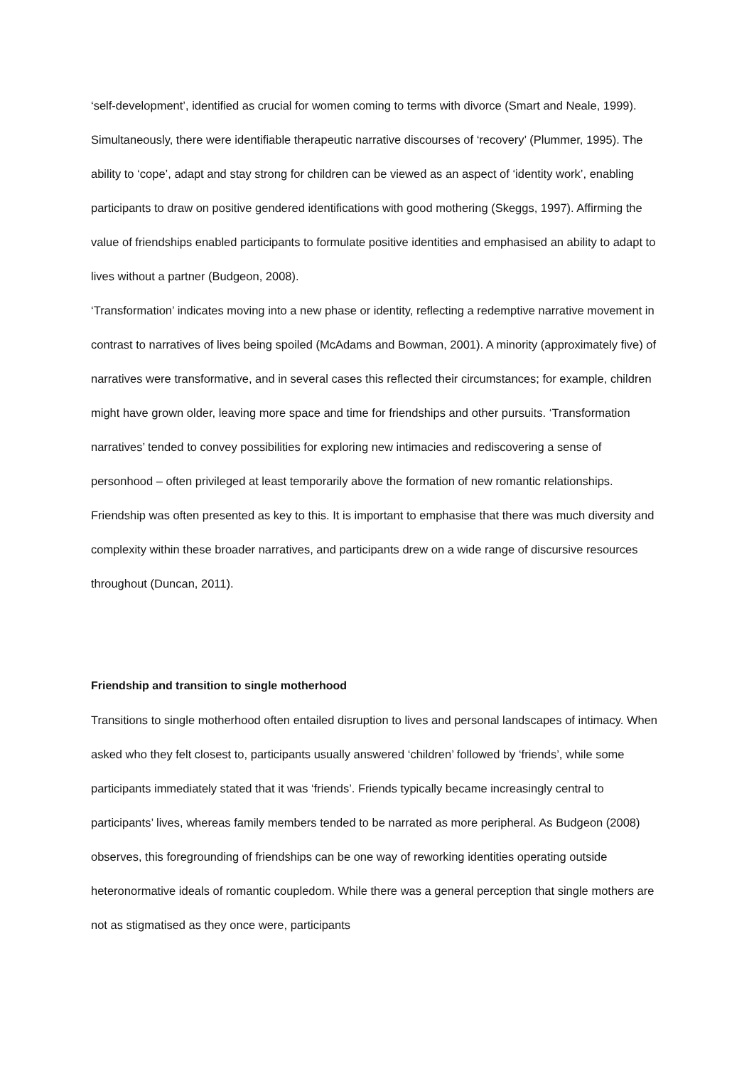‘self-development’, identified as crucial for women coming to terms with divorce (Smart and Neale, 1999). Simultaneously, there were identifiable therapeutic narrative discourses of ‘recovery’ (Plummer, 1995). The ability to ‘cope’, adapt and stay strong for children can be viewed as an aspect of ‘identity work’, enabling participants to draw on positive gendered identifications with good mothering (Skeggs, 1997). Affirming the value of friendships enabled participants to formulate positive identities and emphasised an ability to adapt to lives without a partner (Budgeon, 2008).
‘Transformation’ indicates moving into a new phase or identity, reflecting a redemptive narrative movement in contrast to narratives of lives being spoiled (McAdams and Bowman, 2001). A minority (approximately five) of narratives were transformative, and in several cases this reflected their circumstances; for example, children might have grown older, leaving more space and time for friendships and other pursuits. ‘Transformation narratives’ tended to convey possibilities for exploring new intimacies and rediscovering a sense of personhood – often privileged at least temporarily above the formation of new romantic relationships. Friendship was often presented as key to this. It is important to emphasise that there was much diversity and complexity within these broader narratives, and participants drew on a wide range of discursive resources throughout (Duncan, 2011).
Friendship and transition to single motherhood
Transitions to single motherhood often entailed disruption to lives and personal landscapes of intimacy. When asked who they felt closest to, participants usually answered ‘children’ followed by ‘friends’, while some participants immediately stated that it was ‘friends’. Friends typically became increasingly central to participants’ lives, whereas family members tended to be narrated as more peripheral. As Budgeon (2008) observes, this foregrounding of friendships can be one way of reworking identities operating outside heteronormative ideals of romantic coupledom. While there was a general perception that single mothers are not as stigmatised as they once were, participants